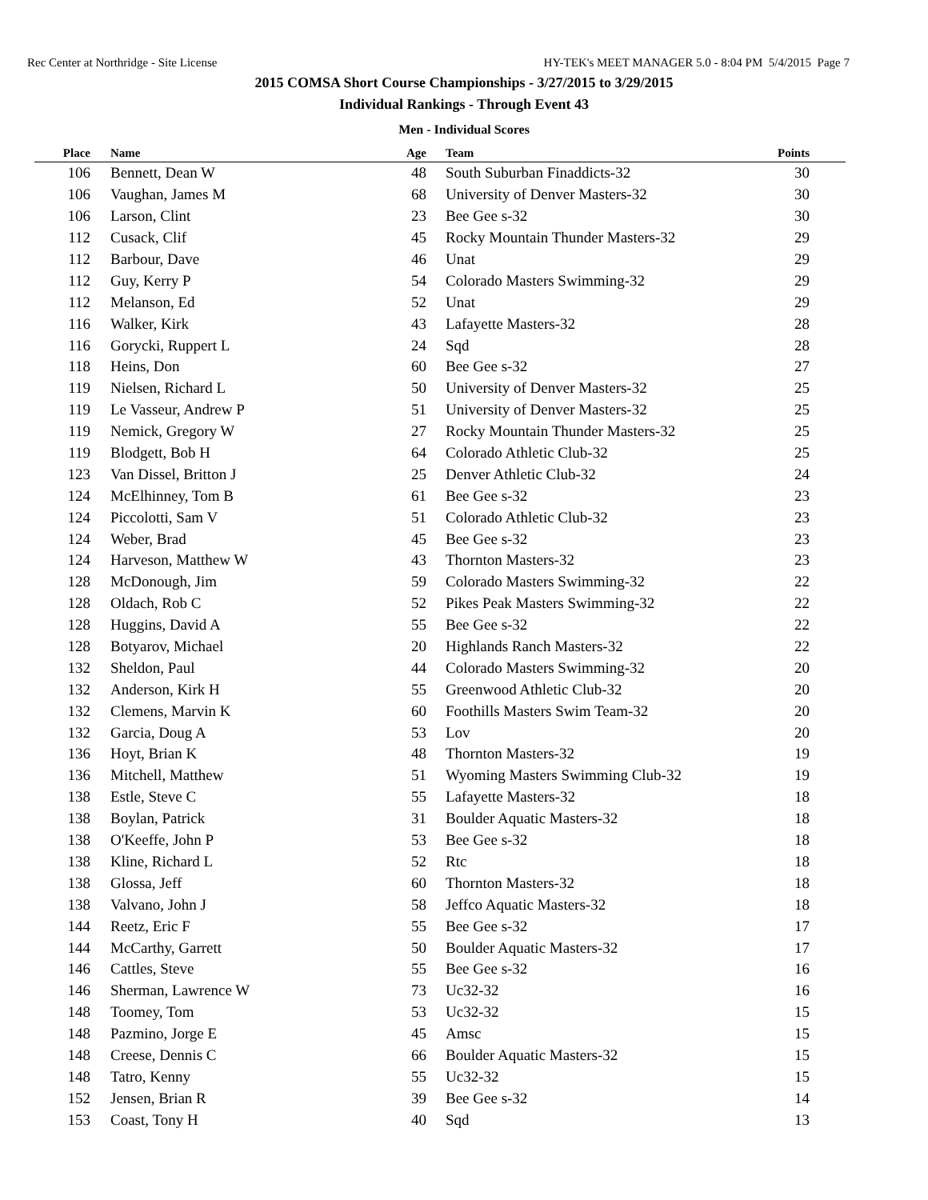Rec Center at Northridge - Site License HY-TEK's MEET MANAGER 5.0 - 8:04 PM 5/4/2015 Page 7
2015 COMSA Short Course Championships - 3/27/2015 to 3/29/2015
Individual Rankings - Through Event 43
Men - Individual Scores
| Place | | Name | Age | | Team | Points | |
| --- | --- | --- | --- | --- | --- | --- | --- |
| 106 | | Bennett, Dean W | 48 | | South Suburban Finaddicts-32 | 30 | |
| 106 | | Vaughan, James M | 68 | | University of Denver Masters-32 | 30 | |
| 106 | | Larson, Clint | 23 | | Bee Gee s-32 | 30 | |
| 112 | | Cusack, Clif | 45 | | Rocky Mountain Thunder Masters-32 | 29 | |
| 112 | | Barbour, Dave | 46 | | Unat | 29 | |
| 112 | | Guy, Kerry P | 54 | | Colorado Masters Swimming-32 | 29 | |
| 112 | | Melanson, Ed | 52 | | Unat | 29 | |
| 116 | | Walker, Kirk | 43 | | Lafayette Masters-32 | 28 | |
| 116 | | Gorycki, Ruppert L | 24 | | Sqd | 28 | |
| 118 | | Heins, Don | 60 | | Bee Gee s-32 | 27 | |
| 119 | | Nielsen, Richard L | 50 | | University of Denver Masters-32 | 25 | |
| 119 | | Le Vasseur, Andrew P | 51 | | University of Denver Masters-32 | 25 | |
| 119 | | Nemick, Gregory W | 27 | | Rocky Mountain Thunder Masters-32 | 25 | |
| 119 | | Blodgett, Bob H | 64 | | Colorado Athletic Club-32 | 25 | |
| 123 | | Van Dissel, Britton J | 25 | | Denver Athletic Club-32 | 24 | |
| 124 | | McElhinney, Tom B | 61 | | Bee Gee s-32 | 23 | |
| 124 | | Piccolotti, Sam V | 51 | | Colorado Athletic Club-32 | 23 | |
| 124 | | Weber, Brad | 45 | | Bee Gee s-32 | 23 | |
| 124 | | Harveson, Matthew W | 43 | | Thornton Masters-32 | 23 | |
| 128 | | McDonough, Jim | 59 | | Colorado Masters Swimming-32 | 22 | |
| 128 | | Oldach, Rob C | 52 | | Pikes Peak Masters Swimming-32 | 22 | |
| 128 | | Huggins, David A | 55 | | Bee Gee s-32 | 22 | |
| 128 | | Botyarov, Michael | 20 | | Highlands Ranch Masters-32 | 22 | |
| 132 | | Sheldon, Paul | 44 | | Colorado Masters Swimming-32 | 20 | |
| 132 | | Anderson, Kirk H | 55 | | Greenwood Athletic Club-32 | 20 | |
| 132 | | Clemens, Marvin K | 60 | | Foothills Masters Swim Team-32 | 20 | |
| 132 | | Garcia, Doug A | 53 | | Lov | 20 | |
| 136 | | Hoyt, Brian K | 48 | | Thornton Masters-32 | 19 | |
| 136 | | Mitchell, Matthew | 51 | | Wyoming Masters Swimming Club-32 | 19 | |
| 138 | | Estle, Steve C | 55 | | Lafayette Masters-32 | 18 | |
| 138 | | Boylan, Patrick | 31 | | Boulder Aquatic Masters-32 | 18 | |
| 138 | | O'Keeffe, John P | 53 | | Bee Gee s-32 | 18 | |
| 138 | | Kline, Richard L | 52 | | Rtc | 18 | |
| 138 | | Glossa, Jeff | 60 | | Thornton Masters-32 | 18 | |
| 138 | | Valvano, John J | 58 | | Jeffco Aquatic Masters-32 | 18 | |
| 144 | | Reetz, Eric F | 55 | | Bee Gee s-32 | 17 | |
| 144 | | McCarthy, Garrett | 50 | | Boulder Aquatic Masters-32 | 17 | |
| 146 | | Cattles, Steve | 55 | | Bee Gee s-32 | 16 | |
| 146 | | Sherman, Lawrence W | 73 | | Uc32-32 | 16 | |
| 148 | | Toomey, Tom | 53 | | Uc32-32 | 15 | |
| 148 | | Pazmino, Jorge E | 45 | | Amsc | 15 | |
| 148 | | Creese, Dennis C | 66 | | Boulder Aquatic Masters-32 | 15 | |
| 148 | | Tatro, Kenny | 55 | | Uc32-32 | 15 | |
| 152 | | Jensen, Brian R | 39 | | Bee Gee s-32 | 14 | |
| 153 | | Coast, Tony H | 40 | | Sqd | 13 | |